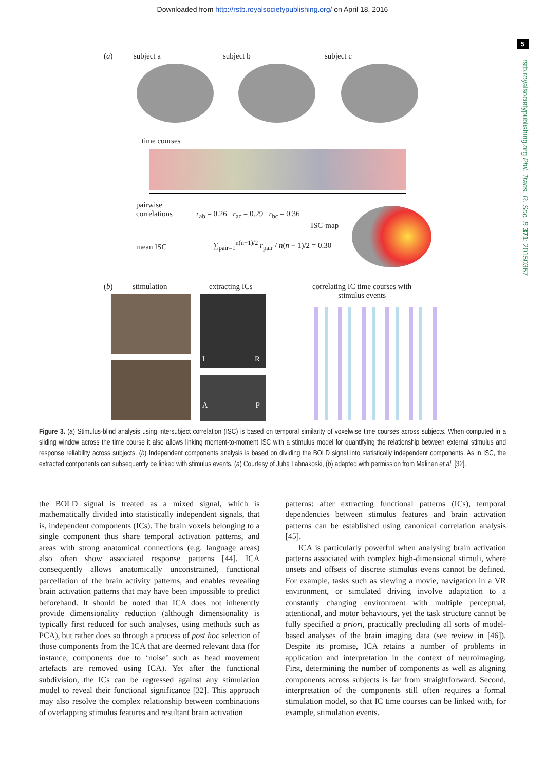Downloaded from http://rstb.royalsocietypublishing.org/ on April 18, 2016
5
rstb.royalsocietypublishing.org Phil. Trans. R. Soc. B 371: 20150367
(a) subject a subject b subject c
time courses
pairwise
correlations
r<sub>ab</sub> = 0.26 r<sub>ac</sub> = 0.29 r<sub>bc</sub> = 0.36
ISC-map
mean ISC
∑<sub>pair=1</sub><sup>n(n−1)/2</sup> r<sub>pair</sub> / n(n − 1)/2 = 0.30
(b) stimulation extracting ICs
correlating IC time courses with
stimulus events
L R
A P
Figure 3. (a) Stimulus-blind analysis using intersubject correlation (ISC) is based on temporal similarity of voxelwise time courses across subjects. When computed in a sliding window across the time course it also allows linking moment-to-moment ISC with a stimulus model for quantifying the relationship between external stimulus and response reliability across subjects. (b) Independent components analysis is based on dividing the BOLD signal into statistically independent components. As in ISC, the extracted components can subsequently be linked with stimulus events. (a) Courtesy of Juha Lahnakoski, (b) adapted with permission from Malinen et al. [32].
the BOLD signal is treated as a mixed signal, which is mathematically divided into statistically independent signals, that is, independent components (ICs). The brain voxels belonging to a single component thus share temporal activation patterns, and areas with strong anatomical connections (e.g. language areas) also often show associated response patterns [44]. ICA consequently allows anatomically unconstrained, functional parcellation of the brain activity patterns, and enables revealing brain activation patterns that may have been impossible to predict beforehand. It should be noted that ICA does not inherently provide dimensionality reduction (although dimensionality is typically first reduced for such analyses, using methods such as PCA), but rather does so through a process of post hoc selection of those components from the ICA that are deemed relevant data (for instance, components due to ‘noise’ such as head movement artefacts are removed using ICA). Yet after the functional subdivision, the ICs can be regressed against any stimulation model to reveal their functional significance [32]. This approach may also resolve the complex relationship between combinations of overlapping stimulus features and resultant brain activation
patterns: after extracting functional patterns (ICs), temporal dependencies between stimulus features and brain activation patterns can be established using canonical correlation analysis [45].
ICA is particularly powerful when analysing brain activation patterns associated with complex high-dimensional stimuli, where onsets and offsets of discrete stimulus evens cannot be defined. For example, tasks such as viewing a movie, navigation in a VR environment, or simulated driving involve adaptation to a constantly changing environment with multiple perceptual, attentional, and motor behaviours, yet the task structure cannot be fully specified a priori, practically precluding all sorts of model-based analyses of the brain imaging data (see review in [46]). Despite its promise, ICA retains a number of problems in application and interpretation in the context of neuroimaging. First, determining the number of components as well as aligning components across subjects is far from straightforward. Second, interpretation of the components still often requires a formal stimulation model, so that IC time courses can be linked with, for example, stimulation events.